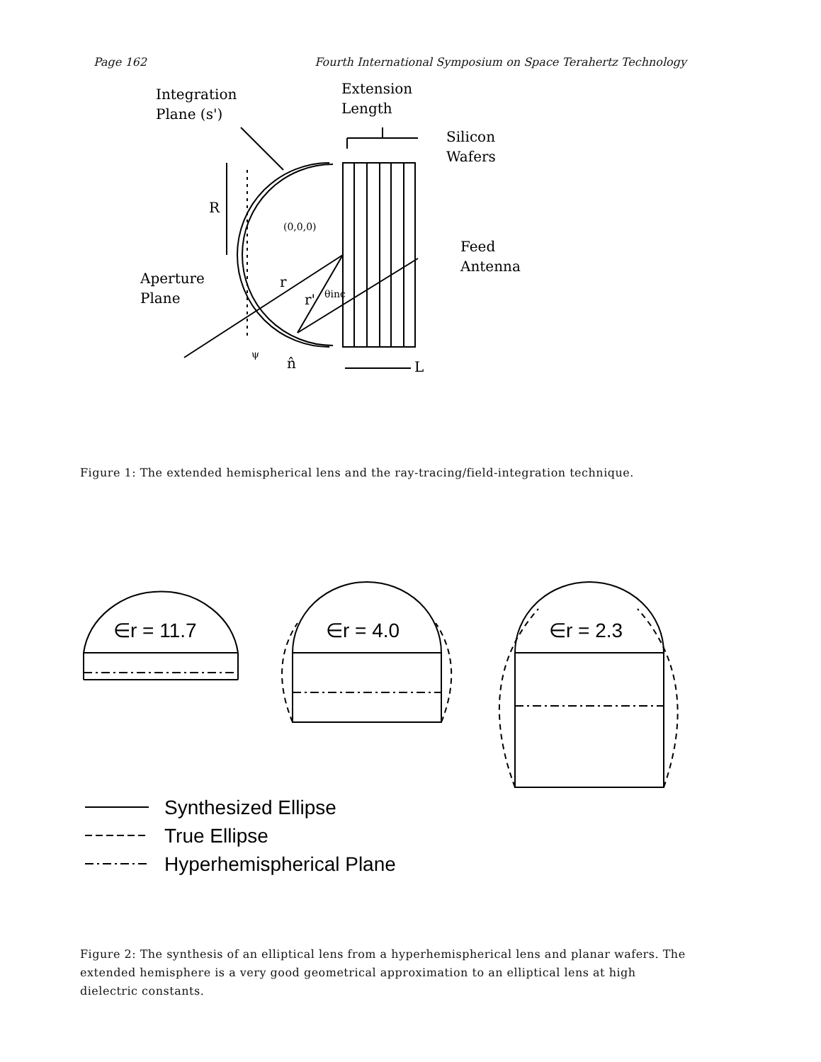Page 162 Fourth International Symposium on Space Terahertz Technology
Integration
Plane (s')
Extension
Length
Silicon
Wafers
R
(0,0,0)
Feed
Antenna
Aperture
Plane
r
r'
θinc
ψ
n̂
L
Figure 1: The extended hemispherical lens and the ray-tracing/field-integration technique.
∈r = 11.7
∈r = 4.0
∈r = 2.3
Synthesized Ellipse
True Ellipse
Hyperhemispherical Plane
Figure 2: The synthesis of an elliptical lens from a hyperhemispherical lens and planar wafers. The extended hemisphere is a very good geometrical approximation to an elliptical lens at high dielectric constants.